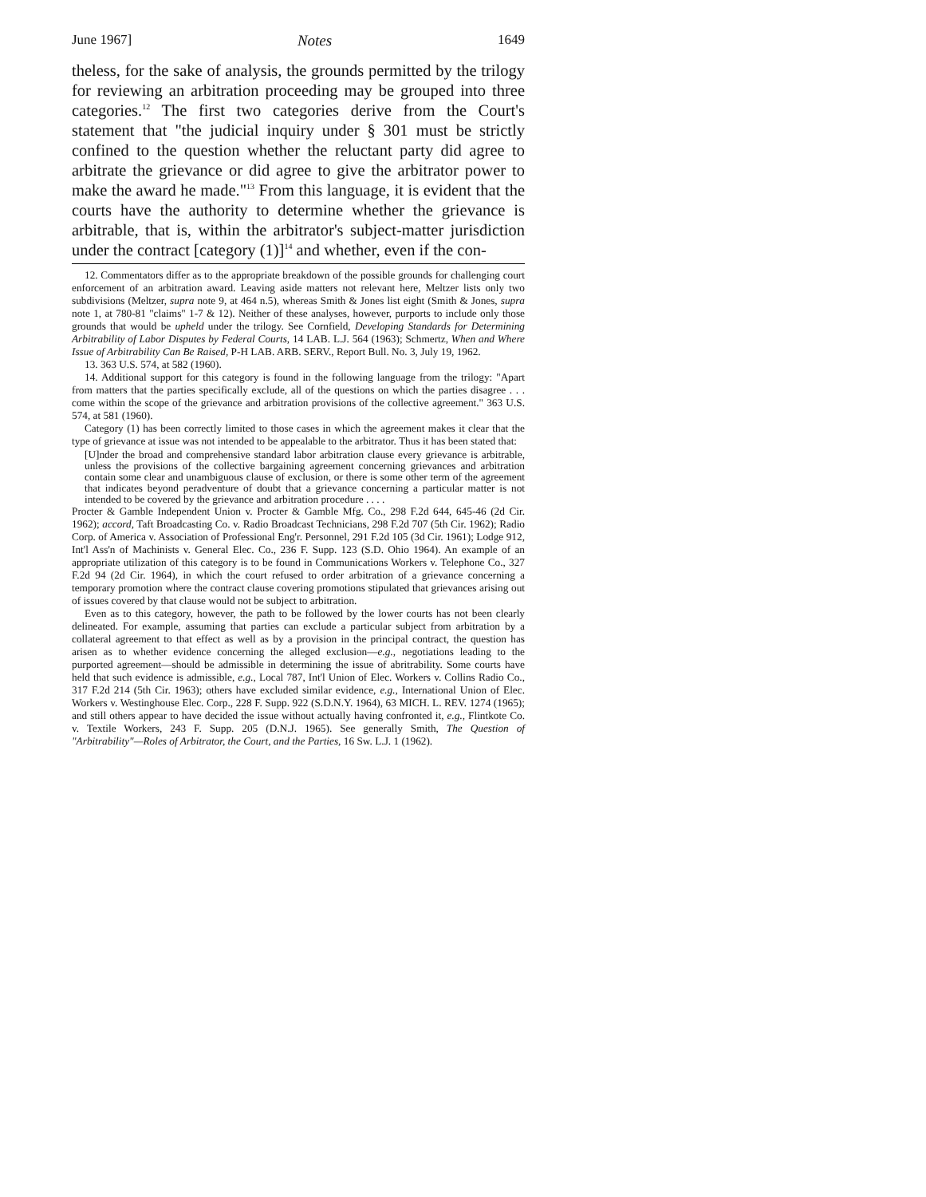June 1967] Notes 1649
theless, for the sake of analysis, the grounds permitted by the trilogy for reviewing an arbitration proceeding may be grouped into three categories.<sup>12</sup> The first two categories derive from the Court's statement that "the judicial inquiry under § 301 must be strictly confined to the question whether the reluctant party did agree to arbitrate the grievance or did agree to give the arbitrator power to make the award he made."<sup>13</sup> From this language, it is evident that the courts have the authority to determine whether the grievance is arbitrable, that is, within the arbitrator's subject-matter jurisdiction under the contract [category (1)]<sup>14</sup> and whether, even if the con-
12. Commentators differ as to the appropriate breakdown of the possible grounds for challenging court enforcement of an arbitration award. Leaving aside matters not relevant here, Meltzer lists only two subdivisions (Meltzer, supra note 9, at 464 n.5), whereas Smith & Jones list eight (Smith & Jones, supra note 1, at 780-81 "claims" 1-7 & 12). Neither of these analyses, however, purports to include only those grounds that would be upheld under the trilogy. See Cornfield, Developing Standards for Determining Arbitrability of Labor Disputes by Federal Courts, 14 LAB. L.J. 564 (1963); Schmertz, When and Where Issue of Arbitrability Can Be Raised, P-H LAB. ARB. SERV., Report Bull. No. 3, July 19, 1962.
13. 363 U.S. 574, at 582 (1960).
14. Additional support for this category is found in the following language from the trilogy: "Apart from matters that the parties specifically exclude, all of the questions on which the parties disagree . . . come within the scope of the grievance and arbitration provisions of the collective agreement." 363 U.S. 574, at 581 (1960).
Category (1) has been correctly limited to those cases in which the agreement makes it clear that the type of grievance at issue was not intended to be appealable to the arbitrator. Thus it has been stated that:
[U]nder the broad and comprehensive standard labor arbitration clause every grievance is arbitrable, unless the provisions of the collective bargaining agreement concerning grievances and arbitration contain some clear and unambiguous clause of exclusion, or there is some other term of the agreement that indicates beyond peradventure of doubt that a grievance concerning a particular matter is not intended to be covered by the grievance and arbitration procedure . . . .
Procter & Gamble Independent Union v. Procter & Gamble Mfg. Co., 298 F.2d 644, 645-46 (2d Cir. 1962); accord, Taft Broadcasting Co. v. Radio Broadcast Technicians, 298 F.2d 707 (5th Cir. 1962); Radio Corp. of America v. Association of Professional Eng'r. Personnel, 291 F.2d 105 (3d Cir. 1961); Lodge 912, Int'l Ass'n of Machinists v. General Elec. Co., 236 F. Supp. 123 (S.D. Ohio 1964). An example of an appropriate utilization of this category is to be found in Communications Workers v. Telephone Co., 327 F.2d 94 (2d Cir. 1964), in which the court refused to order arbitration of a grievance concerning a temporary promotion where the contract clause covering promotions stipulated that grievances arising out of issues covered by that clause would not be subject to arbitration.
Even as to this category, however, the path to be followed by the lower courts has not been clearly delineated. For example, assuming that parties can exclude a particular subject from arbitration by a collateral agreement to that effect as well as by a provision in the principal contract, the question has arisen as to whether evidence concerning the alleged exclusion—e.g., negotiations leading to the purported agreement—should be admissible in determining the issue of abritrability. Some courts have held that such evidence is admissible, e.g., Local 787, Int'l Union of Elec. Workers v. Collins Radio Co., 317 F.2d 214 (5th Cir. 1963); others have excluded similar evidence, e.g., International Union of Elec. Workers v. Westinghouse Elec. Corp., 228 F. Supp. 922 (S.D.N.Y. 1964), 63 MICH. L. REV. 1274 (1965); and still others appear to have decided the issue without actually having confronted it, e.g., Flintkote Co. v. Textile Workers, 243 F. Supp. 205 (D.N.J. 1965). See generally Smith, The Question of "Arbitrability"—Roles of Arbitrator, the Court, and the Parties, 16 Sw. L.J. 1 (1962).